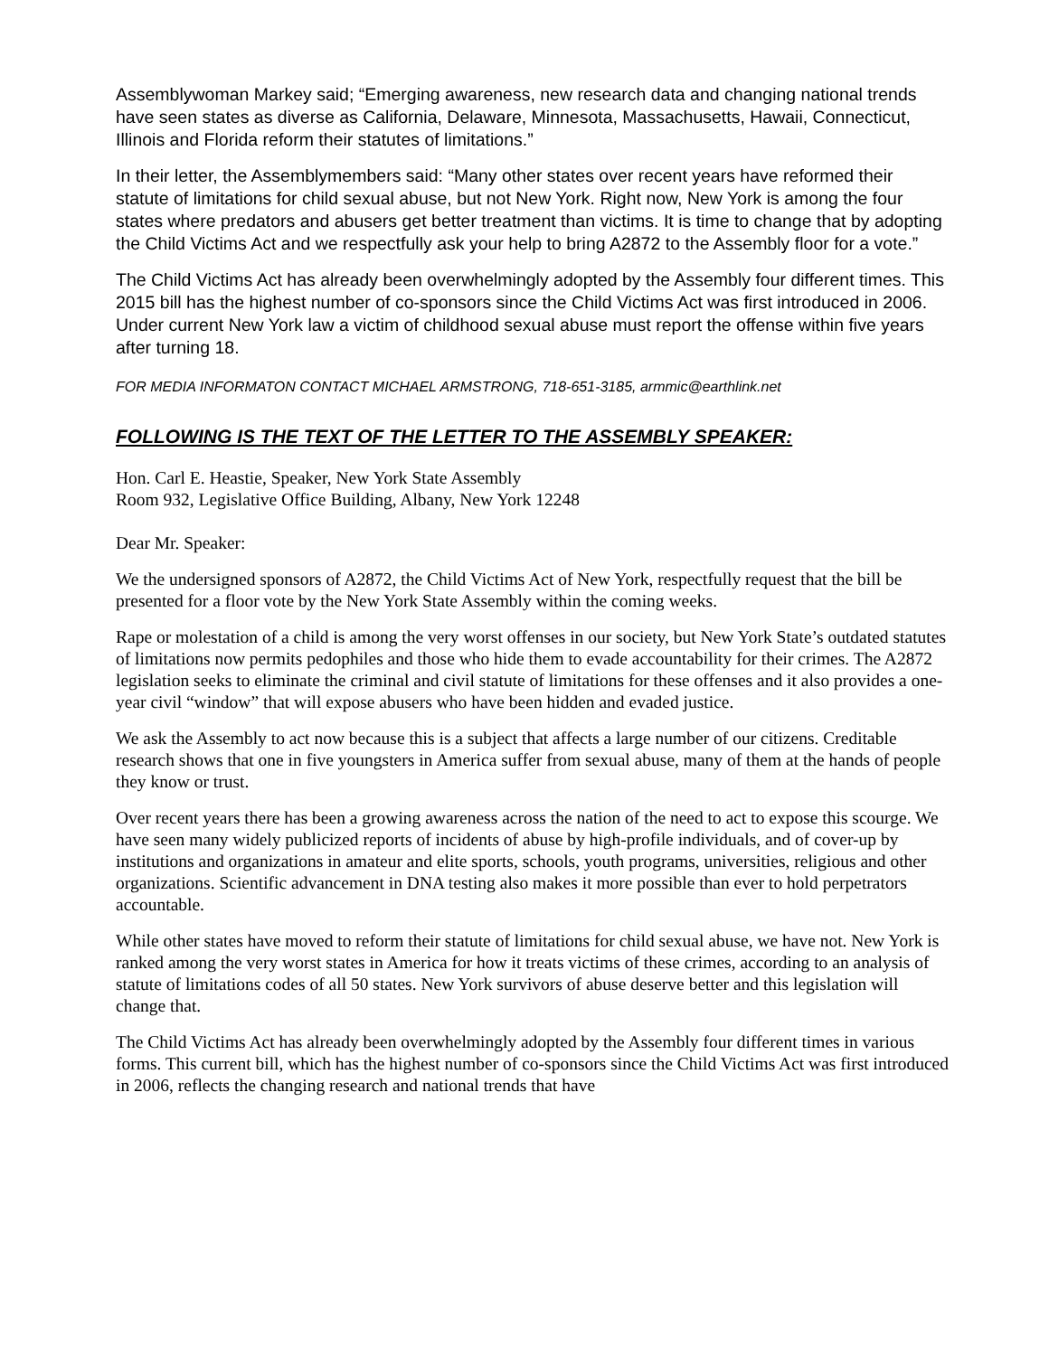Assemblywoman Markey said; “Emerging awareness, new research data and changing national trends have seen states as diverse as California, Delaware, Minnesota, Massachusetts, Hawaii, Connecticut, Illinois and Florida reform their statutes of limitations.”
In their letter, the Assemblymembers said: “Many other states over recent years have reformed their statute of limitations for child sexual abuse, but not New York. Right now, New York is among the four states where predators and abusers get better treatment than victims. It is time to change that by adopting the Child Victims Act and we respectfully ask your help to bring A2872 to the Assembly floor for a vote.”
The Child Victims Act has already been overwhelmingly adopted by the Assembly four different times. This 2015 bill has the highest number of co-sponsors since the Child Victims Act was first introduced in 2006. Under current New York law a victim of childhood sexual abuse must report the offense within five years after turning 18.
FOR MEDIA INFORMATON CONTACT MICHAEL ARMSTRONG, 718-651-3185, armmic@earthlink.net
FOLLOWING IS THE TEXT OF THE LETTER TO THE ASSEMBLY SPEAKER:
Hon. Carl E. Heastie, Speaker, New York State Assembly
Room 932, Legislative Office Building, Albany, New York 12248
Dear Mr. Speaker:
We the undersigned sponsors of A2872, the Child Victims Act of New York, respectfully request that the bill be presented for a floor vote by the New York State Assembly within the coming weeks.
Rape or molestation of a child is among the very worst offenses in our society, but New York State’s outdated statutes of limitations now permits pedophiles and those who hide them to evade accountability for their crimes. The A2872 legislation seeks to eliminate the criminal and civil statute of limitations for these offenses and it also provides a one-year civil “window” that will expose abusers who have been hidden and evaded justice.
We ask the Assembly to act now because this is a subject that affects a large number of our citizens. Creditable research shows that one in five youngsters in America suffer from sexual abuse, many of them at the hands of people they know or trust.
Over recent years there has been a growing awareness across the nation of the need to act to expose this scourge. We have seen many widely publicized reports of incidents of abuse by high-profile individuals, and of cover-up by institutions and organizations in amateur and elite sports, schools, youth programs, universities, religious and other organizations. Scientific advancement in DNA testing also makes it more possible than ever to hold perpetrators accountable.
While other states have moved to reform their statute of limitations for child sexual abuse, we have not. New York is ranked among the very worst states in America for how it treats victims of these crimes, according to an analysis of statute of limitations codes of all 50 states. New York survivors of abuse deserve better and this legislation will change that.
The Child Victims Act has already been overwhelmingly adopted by the Assembly four different times in various forms. This current bill, which has the highest number of co-sponsors since the Child Victims Act was first introduced in 2006, reflects the changing research and national trends that have